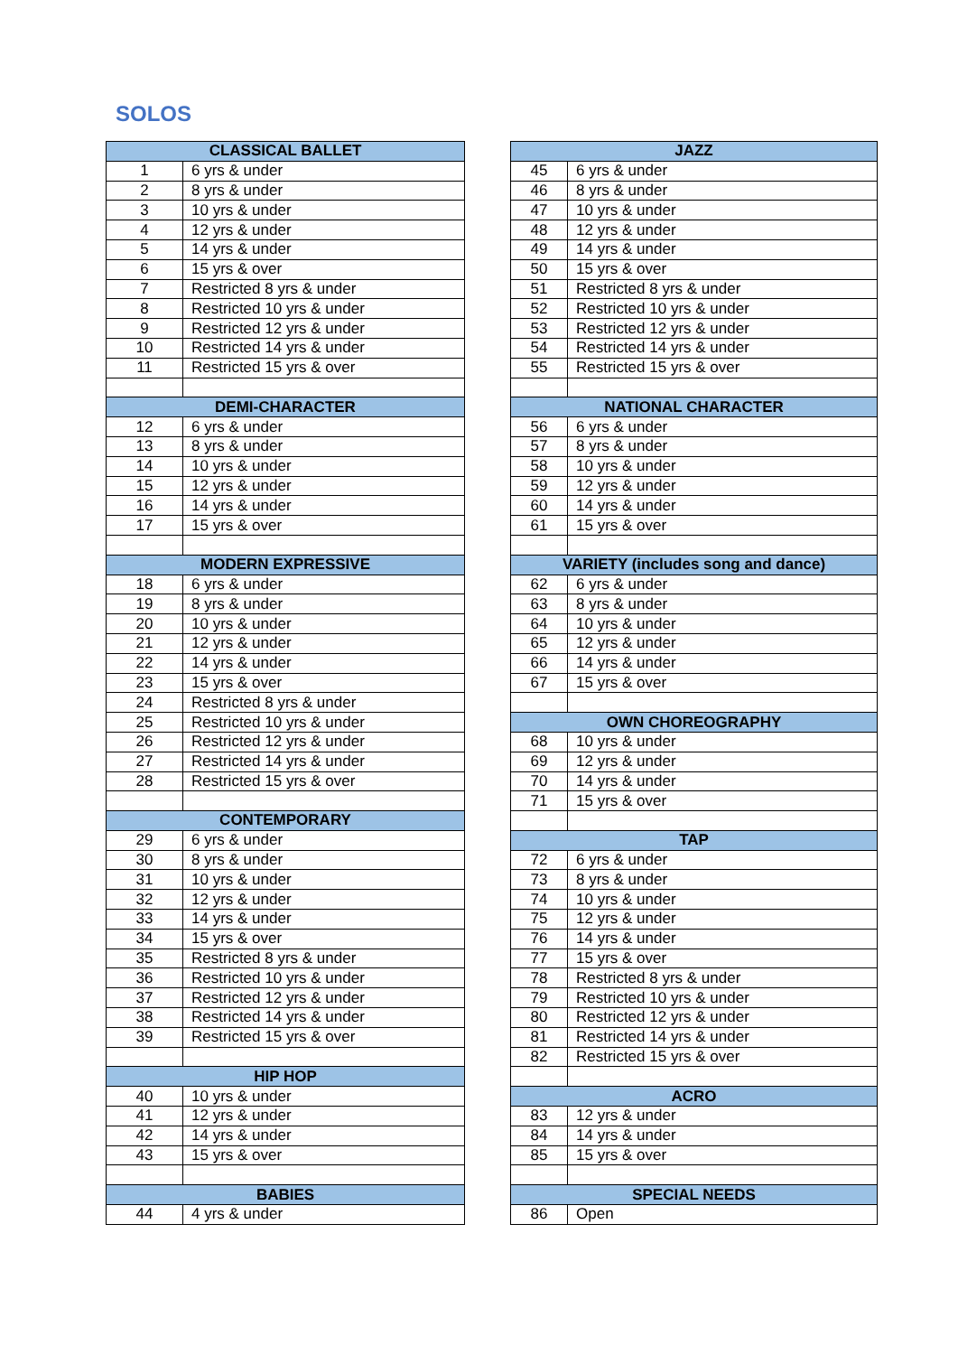SOLOS
| CLASSICAL BALLET | | | JAZZ | |
| 1 | 6 yrs & under | | 45 | 6 yrs & under |
| 2 | 8 yrs & under | | 46 | 8 yrs & under |
| 3 | 10 yrs & under | | 47 | 10 yrs & under |
| 4 | 12 yrs & under | | 48 | 12 yrs & under |
| 5 | 14 yrs & under | | 49 | 14 yrs & under |
| 6 | 15 yrs & over | | 50 | 15 yrs & over |
| 7 | Restricted 8 yrs & under | | 51 | Restricted 8 yrs & under |
| 8 | Restricted 10 yrs & under | | 52 | Restricted 10 yrs & under |
| 9 | Restricted 12 yrs & under | | 53 | Restricted 12 yrs & under |
| 10 | Restricted 14 yrs & under | | 54 | Restricted 14 yrs & under |
| 11 | Restricted 15 yrs & over | | 55 | Restricted 15 yrs & over |
| DEMI-CHARACTER | | | NATIONAL CHARACTER | |
| 12 | 6 yrs & under | | 56 | 6 yrs & under |
| 13 | 8 yrs & under | | 57 | 8 yrs & under |
| 14 | 10 yrs & under | | 58 | 10 yrs & under |
| 15 | 12 yrs & under | | 59 | 12 yrs & under |
| 16 | 14 yrs & under | | 60 | 14 yrs & under |
| 17 | 15 yrs & over | | 61 | 15 yrs & over |
| MODERN EXPRESSIVE | | | VARIETY (includes song and dance) | |
| 18 | 6 yrs & under | | 62 | 6 yrs & under |
| 19 | 8 yrs & under | | 63 | 8 yrs & under |
| 20 | 10 yrs & under | | 64 | 10 yrs & under |
| 21 | 12 yrs & under | | 65 | 12 yrs & under |
| 22 | 14 yrs & under | | 66 | 14 yrs & under |
| 23 | 15 yrs & over | | 67 | 15 yrs & over |
| 24 | Restricted 8 yrs & under | | | |
| 25 | Restricted 10 yrs & under | | OWN CHOREOGRAPHY | |
| 26 | Restricted 12 yrs & under | | 68 | 10 yrs & under |
| 27 | Restricted 14 yrs & under | | 69 | 12 yrs & under |
| 28 | Restricted 15 yrs & over | | 70 | 14 yrs & under |
| | | | 71 | 15 yrs & over |
| CONTEMPORARY | | | | |
| 29 | 6 yrs & under | | TAP | |
| 30 | 8 yrs & under | | 72 | 6 yrs & under |
| 31 | 10 yrs & under | | 73 | 8 yrs & under |
| 32 | 12 yrs & under | | 74 | 10 yrs & under |
| 33 | 14 yrs & under | | 75 | 12 yrs & under |
| 34 | 15 yrs & over | | 76 | 14 yrs & under |
| 35 | Restricted 8 yrs & under | | 77 | 15 yrs & over |
| 36 | Restricted 10 yrs & under | | 78 | Restricted 8 yrs & under |
| 37 | Restricted 12 yrs & under | | 79 | Restricted 10 yrs & under |
| 38 | Restricted 14 yrs & under | | 80 | Restricted 12 yrs & under |
| 39 | Restricted 15 yrs & over | | 81 | Restricted 14 yrs & under |
| | | | 82 | Restricted 15 yrs & over |
| HIP HOP | | | | |
| 40 | 10 yrs & under | | ACRO | |
| 41 | 12 yrs & under | | 83 | 12 yrs & under |
| 42 | 14 yrs & under | | 84 | 14 yrs & under |
| 43 | 15 yrs & over | | 85 | 15 yrs & over |
| BABIES | | | SPECIAL NEEDS | |
| 44 | 4 yrs & under | | 86 | Open |